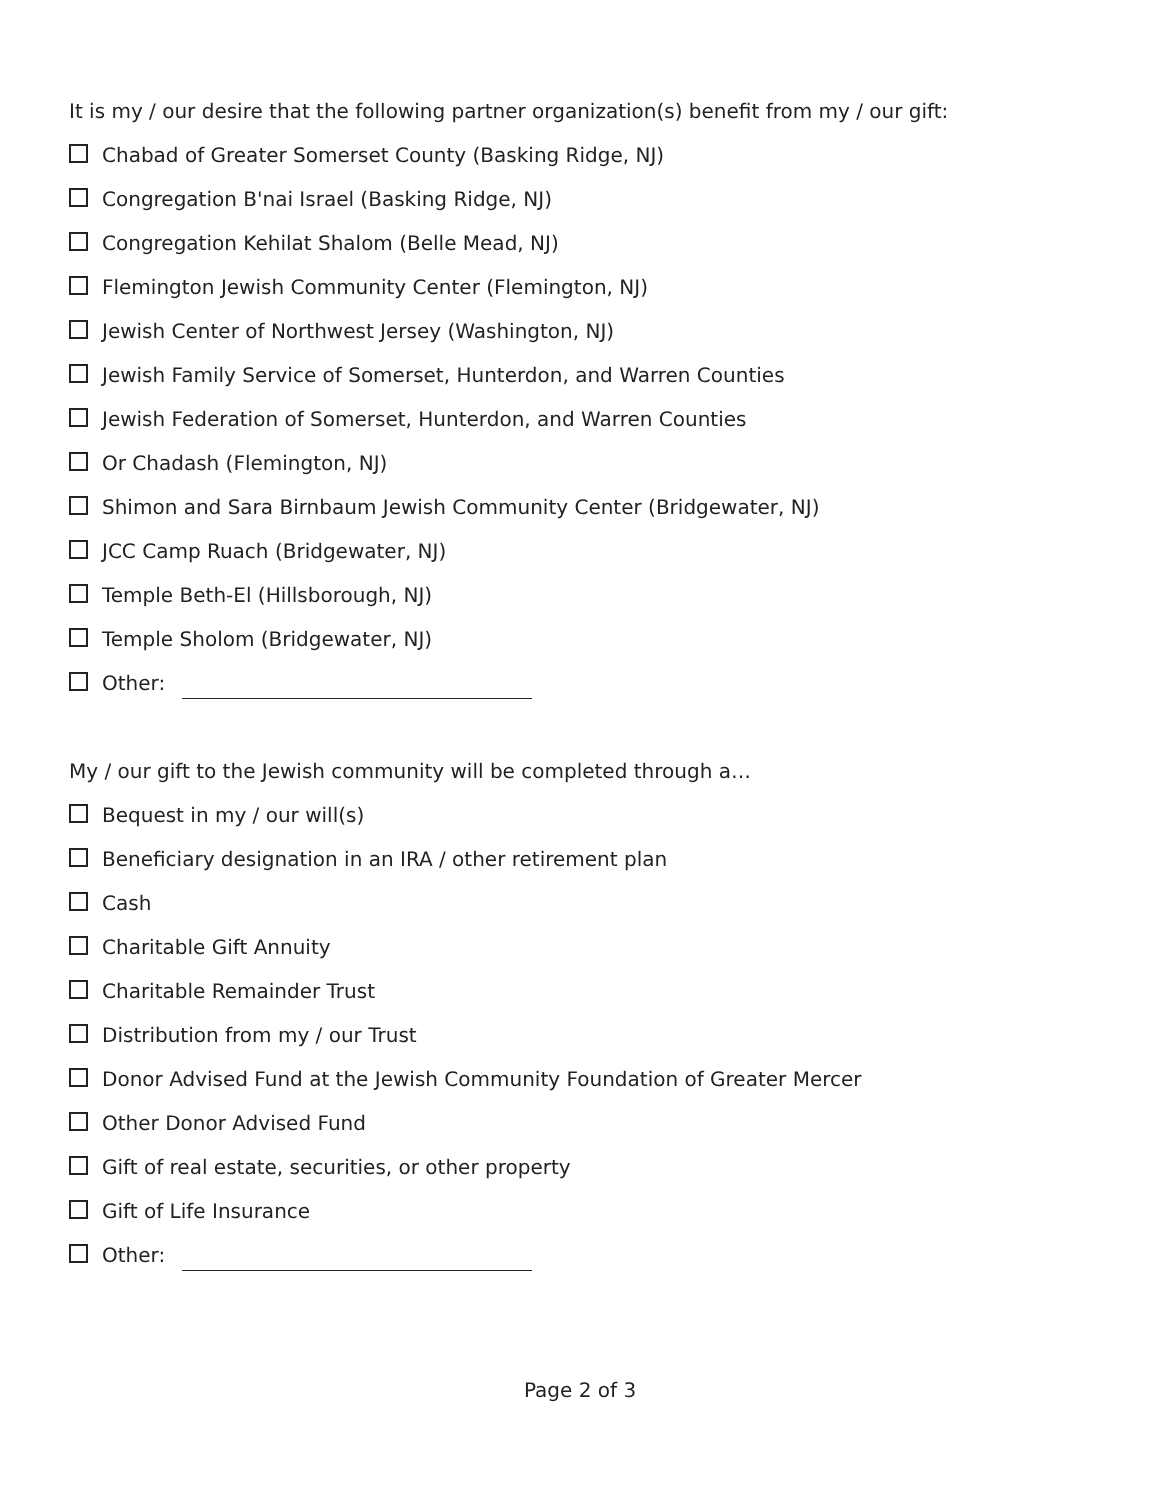It is my / our desire that the following partner organization(s) benefit from my / our gift:
Chabad of Greater Somerset County (Basking Ridge, NJ)
Congregation B'nai Israel (Basking Ridge, NJ)
Congregation Kehilat Shalom (Belle Mead, NJ)
Flemington Jewish Community Center (Flemington, NJ)
Jewish Center of Northwest Jersey (Washington, NJ)
Jewish Family Service of Somerset, Hunterdon, and Warren Counties
Jewish Federation of Somerset, Hunterdon, and Warren Counties
Or Chadash (Flemington, NJ)
Shimon and Sara Birnbaum Jewish Community Center (Bridgewater, NJ)
JCC Camp Ruach (Bridgewater, NJ)
Temple Beth-El (Hillsborough, NJ)
Temple Sholom (Bridgewater, NJ)
Other:
My / our gift to the Jewish community will be completed through a…
Bequest in my / our will(s)
Beneficiary designation in an IRA / other retirement plan
Cash
Charitable Gift Annuity
Charitable Remainder Trust
Distribution from my / our Trust
Donor Advised Fund at the Jewish Community Foundation of Greater Mercer
Other Donor Advised Fund
Gift of real estate, securities, or other property
Gift of Life Insurance
Other:
Page 2 of 3